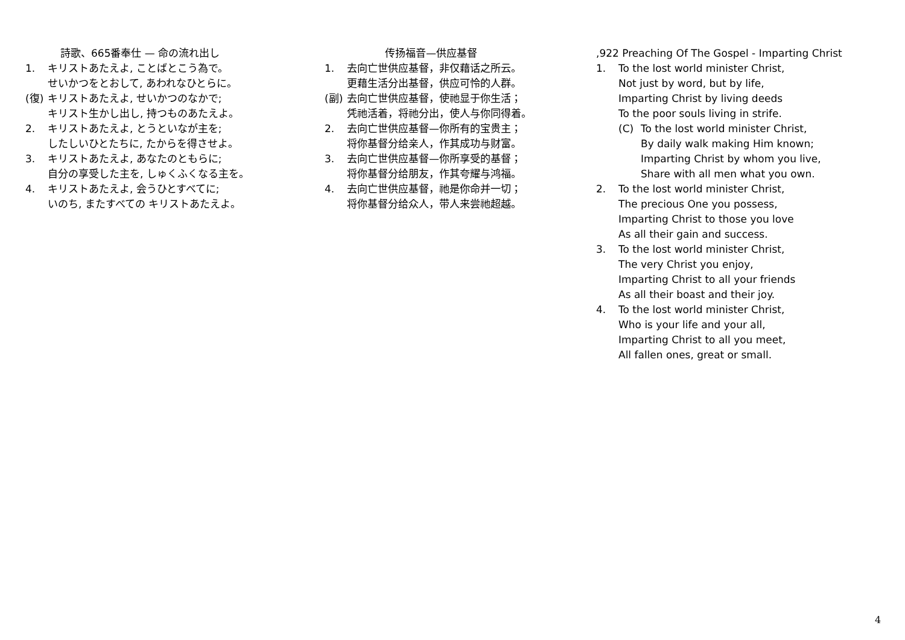詩歌、665番奉仕 — 命の流れ出し
1. キリストあたえよ, ことばとこう為で。
せいかつをとおして, あわれなひとらに。
(復) キリストあたえよ, せいかつのなかで;
キリスト生かし出し, 持つものあたえよ。
2. キリストあたえよ, とうといなが主を;
したしいひとたちに, たからを得させよ。
3. キリストあたえよ, あなたのともらに;
自分の享受した主を, しゅくふくなる主を。
4. キリストあたえよ, 会うひとすべてに;
いのち, またすべての キリストあたえよ。
传扬福音—供应基督
1. 去向亡世供应基督，非仅藉话之所云。
更藉生活分出基督，供应可怜的人群。
(副) 去向亡世供应基督，使祂显于你生活；
凭祂活着，将祂分出，使人与你同得着。
2. 去向亡世供应基督—你所有的宝贵主；
将你基督分给亲人，作其成功与财富。
3. 去向亡世供应基督—你所享受的基督；
将你基督分给朋友，作其夸耀与鸿福。
4. 去向亡世供应基督，祂是你命并一切；
将你基督分给众人，带人来尝祂超越。
,922 Preaching Of The Gospel - Imparting Christ
1. To the lost world minister Christ,
Not just by word, but by life,
Imparting Christ by living deeds
To the poor souls living in strife.
(C) To the lost world minister Christ,
By daily walk making Him known;
Imparting Christ by whom you live,
Share with all men what you own.
2. To the lost world minister Christ,
The precious One you possess,
Imparting Christ to those you love
As all their gain and success.
3. To the lost world minister Christ,
The very Christ you enjoy,
Imparting Christ to all your friends
As all their boast and their joy.
4. To the lost world minister Christ,
Who is your life and your all,
Imparting Christ to all you meet,
All fallen ones, great or small.
4